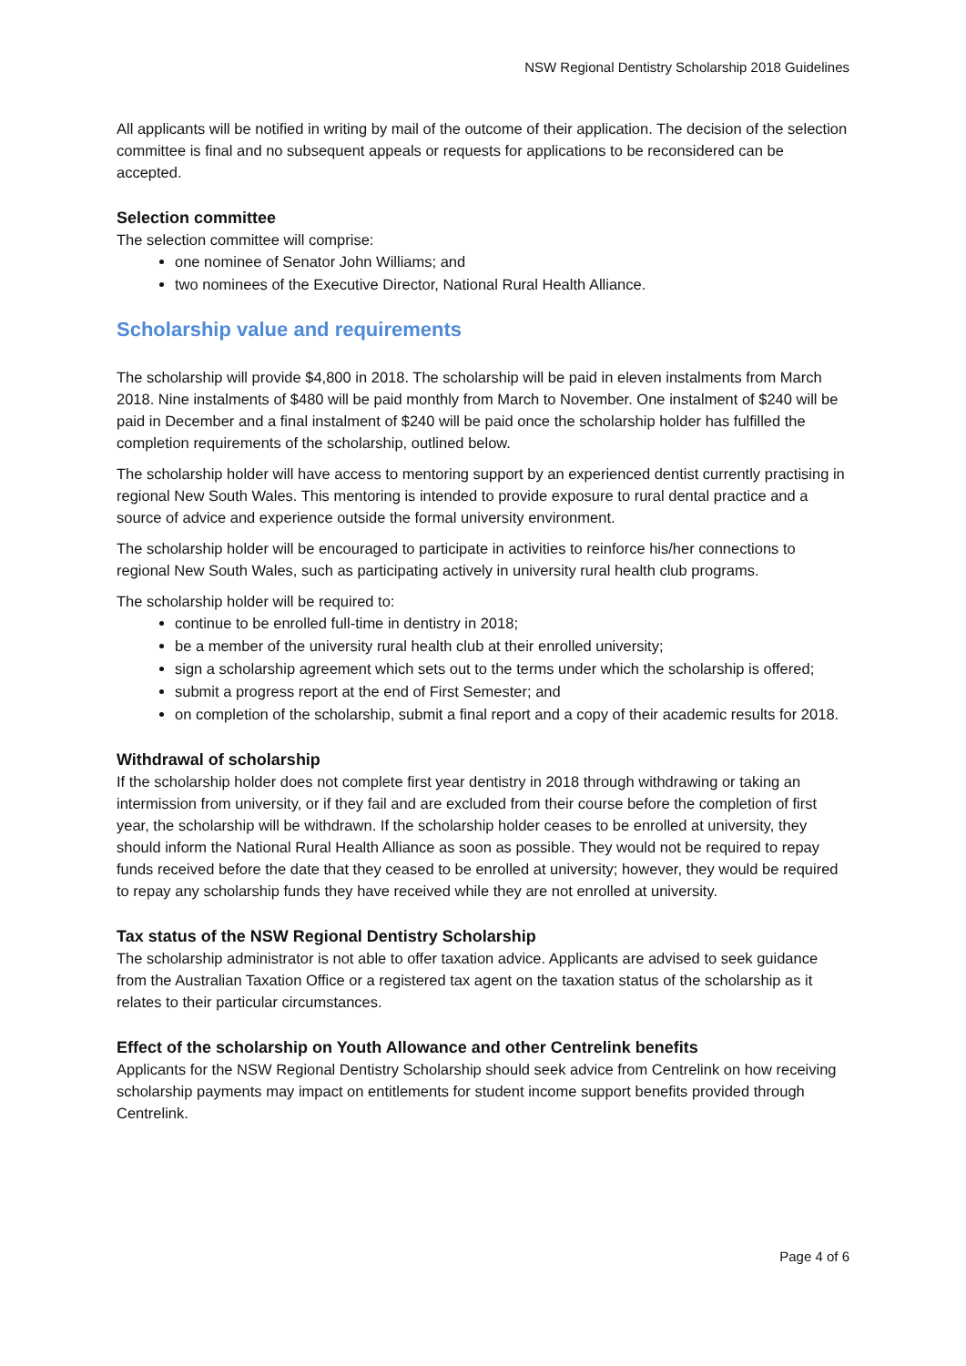NSW Regional Dentistry Scholarship 2018 Guidelines
All applicants will be notified in writing by mail of the outcome of their application. The decision of the selection committee is final and no subsequent appeals or requests for applications to be reconsidered can be accepted.
Selection committee
The selection committee will comprise:
one nominee of Senator John Williams; and
two nominees of the Executive Director, National Rural Health Alliance.
Scholarship value and requirements
The scholarship will provide $4,800 in 2018. The scholarship will be paid in eleven instalments from March 2018. Nine instalments of $480 will be paid monthly from March to November. One instalment of $240 will be paid in December and a final instalment of $240 will be paid once the scholarship holder has fulfilled the completion requirements of the scholarship, outlined below.
The scholarship holder will have access to mentoring support by an experienced dentist currently practising in regional New South Wales. This mentoring is intended to provide exposure to rural dental practice and a source of advice and experience outside the formal university environment.
The scholarship holder will be encouraged to participate in activities to reinforce his/her connections to regional New South Wales, such as participating actively in university rural health club programs.
The scholarship holder will be required to:
continue to be enrolled full-time in dentistry in 2018;
be a member of the university rural health club at their enrolled university;
sign a scholarship agreement which sets out to the terms under which the scholarship is offered;
submit a progress report at the end of First Semester; and
on completion of the scholarship, submit a final report and a copy of their academic results for 2018.
Withdrawal of scholarship
If the scholarship holder does not complete first year dentistry in 2018 through withdrawing or taking an intermission from university, or if they fail and are excluded from their course before the completion of first year, the scholarship will be withdrawn. If the scholarship holder ceases to be enrolled at university, they should inform the National Rural Health Alliance as soon as possible. They would not be required to repay funds received before the date that they ceased to be enrolled at university; however, they would be required to repay any scholarship funds they have received while they are not enrolled at university.
Tax status of the NSW Regional Dentistry Scholarship
The scholarship administrator is not able to offer taxation advice. Applicants are advised to seek guidance from the Australian Taxation Office or a registered tax agent on the taxation status of the scholarship as it relates to their particular circumstances.
Effect of the scholarship on Youth Allowance and other Centrelink benefits
Applicants for the NSW Regional Dentistry Scholarship should seek advice from Centrelink on how receiving scholarship payments may impact on entitlements for student income support benefits provided through Centrelink.
Page 4 of 6